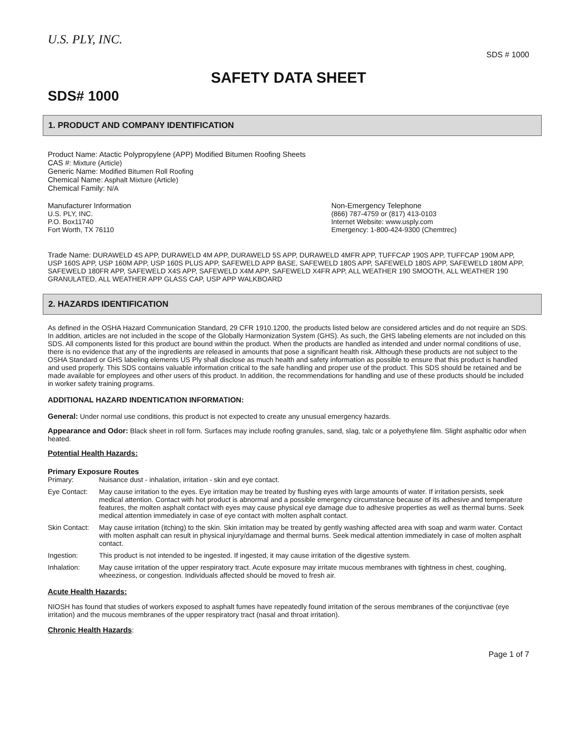U.S. PLY, INC.
SDS # 1000
SAFETY DATA SHEET
SDS# 1000
1. PRODUCT AND COMPANY IDENTIFICATION
Product Name: Atactic Polypropylene (APP) Modified Bitumen Roofing Sheets
CAS #: Mixture (Article)
Generic Name: Modified Bitumen Roll Roofing
Chemical Name: Asphalt Mixture (Article)
Chemical Family: N/A
Manufacturer Information
U.S. PLY, INC.
P.O. Box11740
Fort Worth, TX 76110
Non-Emergency Telephone
(866) 787-4759 or (817) 413-0103
Internet Website: www.usply.com
Emergency: 1-800-424-9300 (Chemtrec)
Trade Name: DURAWELD 4S APP, DURAWELD 4M APP, DURAWELD 5S APP, DURAWELD 4MFR APP, TUFFCAP 190S APP, TUFFCAP 190M APP, USP 160S APP, USP 160M APP, USP 160S PLUS APP, SAFEWELD APP BASE, SAFEWELD 180S APP, SAFEWELD 180S APP, SAFEWELD 180M APP, SAFEWELD 180FR APP, SAFEWELD X4S APP, SAFEWELD X4M APP, SAFEWELD X4FR APP, ALL WEATHER 190 SMOOTH, ALL WEATHER 190 GRANULATED, ALL WEATHER APP GLASS CAP, USP APP WALKBOARD
2. HAZARDS IDENTIFICATION
As defined in the OSHA Hazard Communication Standard, 29 CFR 1910.1200, the products listed below are considered articles and do not require an SDS. In addition, articles are not included in the scope of the Globally Harmonization System (GHS). As such, the GHS labeling elements are not included on this SDS. All components listed for this product are bound within the product. When the products are handled as intended and under normal conditions of use, there is no evidence that any of the ingredients are released in amounts that pose a significant health risk. Although these products are not subject to the OSHA Standard or GHS labeling elements US Ply shall disclose as much health and safety information as possible to ensure that this product is handled and used properly. This SDS contains valuable information critical to the safe handling and proper use of the product. This SDS should be retained and be made available for employees and other users of this product. In addition, the recommendations for handling and use of these products should be included in worker safety training programs.
ADDITIONAL HAZARD INDENTICATION INFORMATION:
General: Under normal use conditions, this product is not expected to create any unusual emergency hazards.
Appearance and Odor: Black sheet in roll form. Surfaces may include roofing granules, sand, slag, talc or a polyethylene film. Slight asphaltic odor when heated.
Potential Health Hazards:
Primary Exposure Routes
Primary: Nuisance dust - inhalation, irritation - skin and eye contact.
Eye Contact: May cause irritation to the eyes. Eye irritation may be treated by flushing eyes with large amounts of water. If irritation persists, seek medical attention. Contact with hot product is abnormal and a possible emergency circumstance because of its adhesive and temperature features, the molten asphalt contact with eyes may cause physical eye damage due to adhesive properties as well as thermal burns. Seek medical attention immediately in case of eye contact with molten asphalt contact.
Skin Contact: May cause irritation (itching) to the skin. Skin irritation may be treated by gently washing affected area with soap and warm water. Contact with molten asphalt can result in physical injury/damage and thermal burns. Seek medical attention immediately in case of molten asphalt contact.
Ingestion: This product is not intended to be ingested. If ingested, it may cause irritation of the digestive system.
Inhalation: May cause irritation of the upper respiratory tract. Acute exposure may irritate mucous membranes with tightness in chest, coughing, wheeziness, or congestion. Individuals affected should be moved to fresh air.
Acute Health Hazards:
NIOSH has found that studies of workers exposed to asphalt fumes have repeatedly found irritation of the serous membranes of the conjunctivae (eye irritation) and the mucous membranes of the upper respiratory tract (nasal and throat irritation).
Chronic Health Hazards:
Page 1 of 7